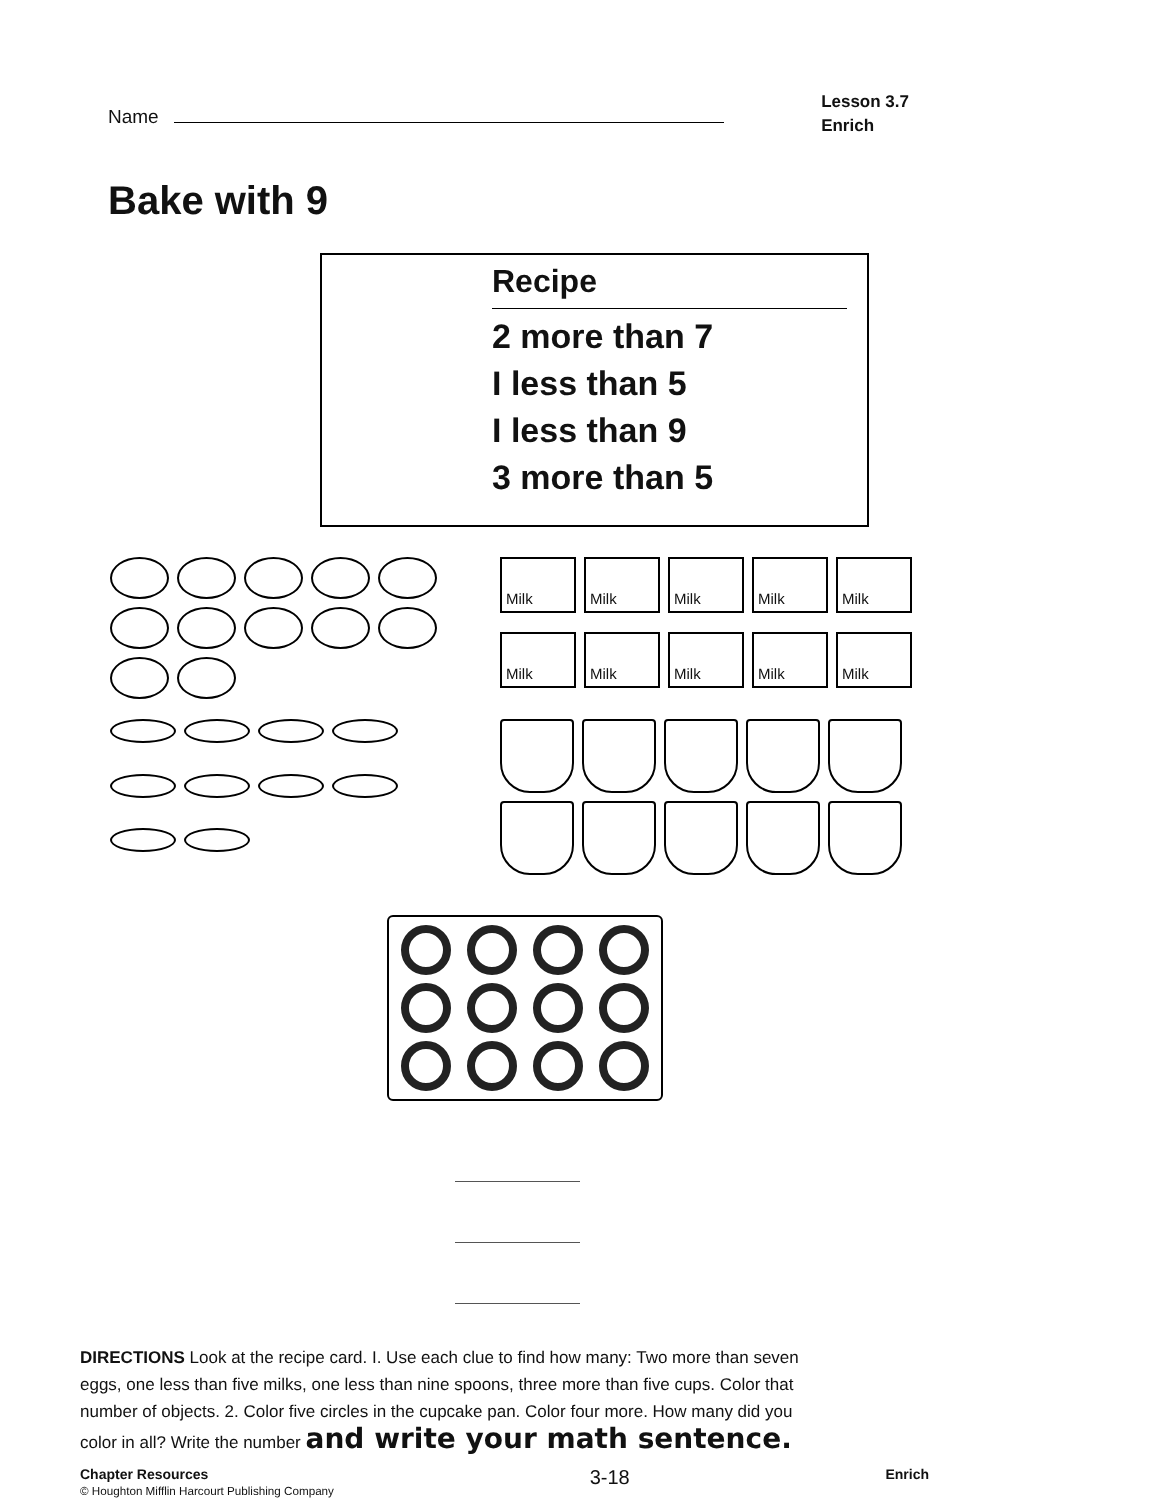Name
Lesson 3.7
Enrich
Bake with 9
Recipe
2 more than 7
I less than 5
I less than 9
3 more than 5
Milk
Milk
Milk
Milk
Milk
Milk
Milk
Milk
Milk
Milk
DIRECTIONS Look at the recipe card. I. Use each clue to find how many: Two more than seven eggs, one less than five milks, one less than nine spoons, three more than five cups. Color that number of objects. 2. Color five circles in the cupcake pan. Color four more. How many did you color in all? Write the number and write your math sentence.
Chapter Resources
© Houghton Mifflin Harcourt Publishing Company
3-18
Enrich